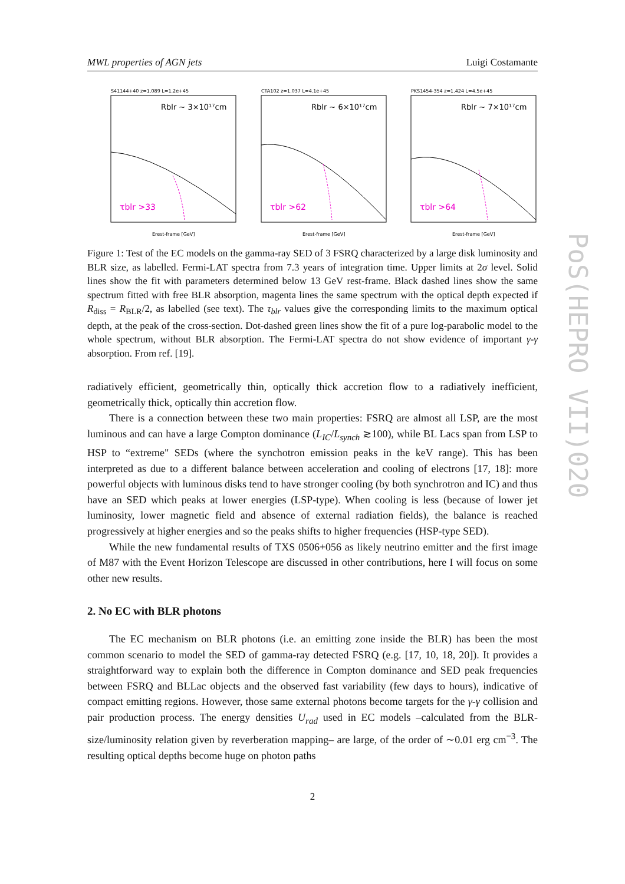MWL properties of AGN jets Luigi Costamante
S41144+40 z=1.089 L=1.2e+45
Rblr ~ 3×10¹⁷cm
τblr >33
Erest-frame [GeV]
CTA102 z=1.037 L=4.1e+45
Rblr ~ 6×10¹⁷cm
τblr >62
Erest-frame [GeV]
PKS1454-354 z=1.424 L=4.5e+45
Rblr ~ 7×10¹⁷cm
τblr >64
Erest-frame [GeV]
Figure 1: Test of the EC models on the gamma-ray SED of 3 FSRQ characterized by a large disk luminosity and BLR size, as labelled. Fermi-LAT spectra from 7.3 years of integration time. Upper limits at 2σ level. Solid lines show the fit with parameters determined below 13 GeV rest-frame. Black dashed lines show the same spectrum fitted with free BLR absorption, magenta lines the same spectrum with the optical depth expected if R<sub>diss</sub> = R<sub>BLR</sub>/2, as labelled (see text). The τ<sub>blr</sub> values give the corresponding limits to the maximum optical depth, at the peak of the cross-section. Dot-dashed green lines show the fit of a pure log-parabolic model to the whole spectrum, without BLR absorption. The Fermi-LAT spectra do not show evidence of important γ-γ absorption. From ref. [19].
radiatively efficient, geometrically thin, optically thick accretion flow to a radiatively inefficient, geometrically thick, optically thin accretion flow.
There is a connection between these two main properties: FSRQ are almost all LSP, are the most luminous and can have a large Compton dominance (L<sub>IC</sub>/L<sub>synch</sub> ≳100), while BL Lacs span from LSP to HSP to “extreme" SEDs (where the synchotron emission peaks in the keV range). This has been interpreted as due to a different balance between acceleration and cooling of electrons [17, 18]: more powerful objects with luminous disks tend to have stronger cooling (by both synchrotron and IC) and thus have an SED which peaks at lower energies (LSP-type). When cooling is less (because of lower jet luminosity, lower magnetic field and absence of external radiation fields), the balance is reached progressively at higher energies and so the peaks shifts to higher frequencies (HSP-type SED).
While the new fundamental results of TXS 0506+056 as likely neutrino emitter and the first image of M87 with the Event Horizon Telescope are discussed in other contributions, here I will focus on some other new results.
2. No EC with BLR photons
The EC mechanism on BLR photons (i.e. an emitting zone inside the BLR) has been the most common scenario to model the SED of gamma-ray detected FSRQ (e.g. [17, 10, 18, 20]). It provides a straightforward way to explain both the difference in Compton dominance and SED peak frequencies between FSRQ and BLLac objects and the observed fast variability (few days to hours), indicative of compact emitting regions. However, those same external photons become targets for the γ-γ collision and pair production process. The energy densities U<sub>rad</sub> used in EC models –calculated from the BLR-size/luminosity relation given by reverberation mapping– are large, of the order of ∼0.01 erg cm<sup>−3</sup>. The resulting optical depths become huge on photon paths
2
PoS(HEPRO VII)020